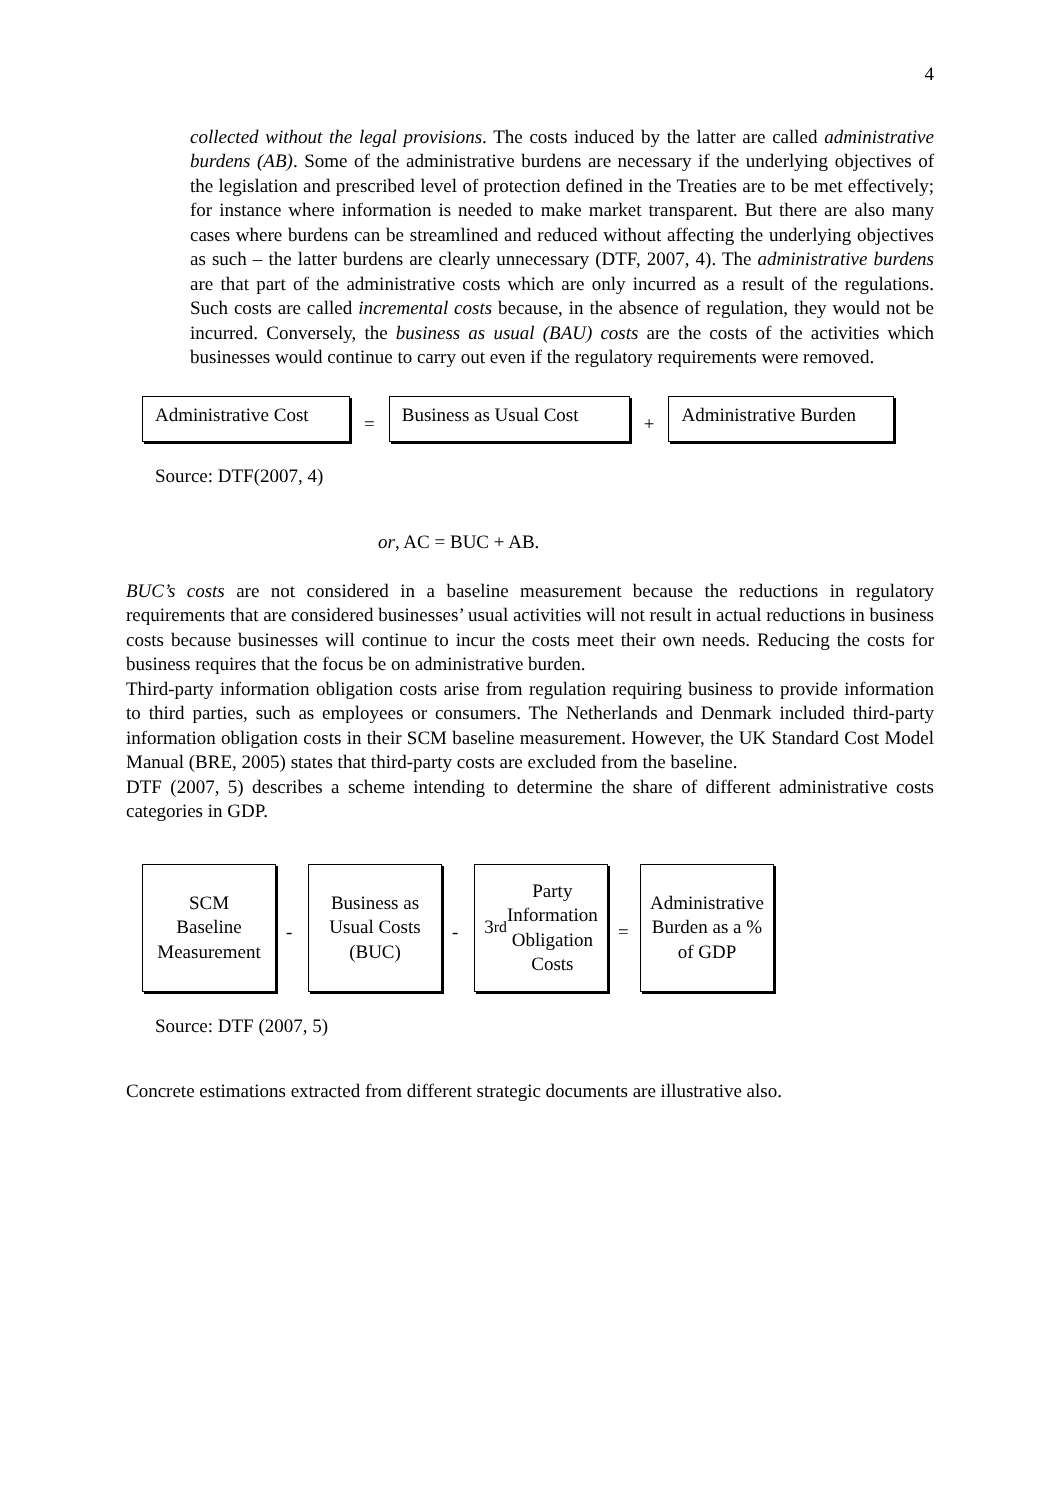4
collected without the legal provisions. The costs induced by the latter are called administrative burdens (AB). Some of the administrative burdens are necessary if the underlying objectives of the legislation and prescribed level of protection defined in the Treaties are to be met effectively; for instance where information is needed to make market transparent. But there are also many cases where burdens can be streamlined and reduced without affecting the underlying objectives as such – the latter burdens are clearly unnecessary (DTF, 2007, 4). The administrative burdens are that part of the administrative costs which are only incurred as a result of the regulations. Such costs are called incremental costs because, in the absence of regulation, they would not be incurred. Conversely, the business as usual (BAU) costs are the costs of the activities which businesses would continue to carry out even if the regulatory requirements were removed.
Administrative Cost
=
Business as Usual Cost
+
Administrative Burden
Source: DTF(2007, 4)
or, AC = BUC + AB.
BUC’s costs are not considered in a baseline measurement because the reductions in regulatory requirements that are considered businesses’ usual activities will not result in actual reductions in business costs because businesses will continue to incur the costs meet their own needs. Reducing the costs for business requires that the focus be on administrative burden.
Third-party information obligation costs arise from regulation requiring business to provide information to third parties, such as employees or consumers. The Netherlands and Denmark included third-party information obligation costs in their SCM baseline measurement. However, the UK Standard Cost Model Manual (BRE, 2005) states that third-party costs are excluded from the baseline.
DTF (2007, 5) describes a scheme intending to determine the share of different administrative costs categories in GDP.
SCM
Baseline
Measurement
-
Business as
Usual Costs
(BUC)
-
3<sup>rd</sup> Party
Information
Obligation
Costs
=
Administrative
Burden as a %
of GDP
Source: DTF (2007, 5)
Concrete estimations extracted from different strategic documents are illustrative also.